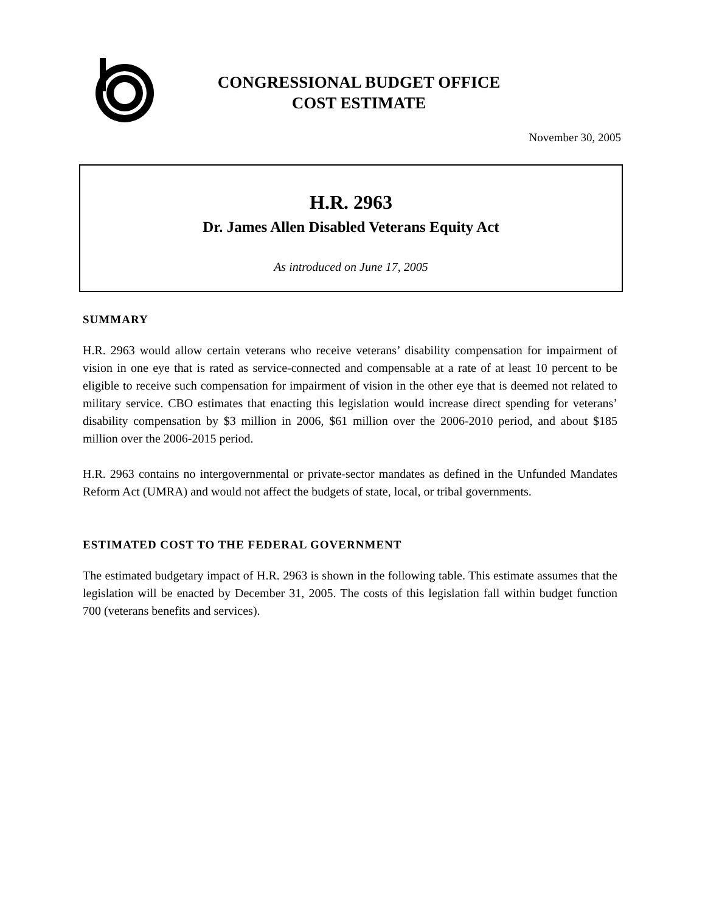CONGRESSIONAL BUDGET OFFICE
COST ESTIMATE
November 30, 2005
H.R. 2963
Dr. James Allen Disabled Veterans Equity Act
As introduced on June 17, 2005
SUMMARY
H.R. 2963 would allow certain veterans who receive veterans’ disability compensation for impairment of vision in one eye that is rated as service-connected and compensable at a rate of at least 10 percent to be eligible to receive such compensation for impairment of vision in the other eye that is deemed not related to military service. CBO estimates that enacting this legislation would increase direct spending for veterans’ disability compensation by $3 million in 2006, $61 million over the 2006-2010 period, and about $185 million over the 2006-2015 period.
H.R. 2963 contains no intergovernmental or private-sector mandates as defined in the Unfunded Mandates Reform Act (UMRA) and would not affect the budgets of state, local, or tribal governments.
ESTIMATED COST TO THE FEDERAL GOVERNMENT
The estimated budgetary impact of H.R. 2963 is shown in the following table. This estimate assumes that the legislation will be enacted by December 31, 2005. The costs of this legislation fall within budget function 700 (veterans benefits and services).